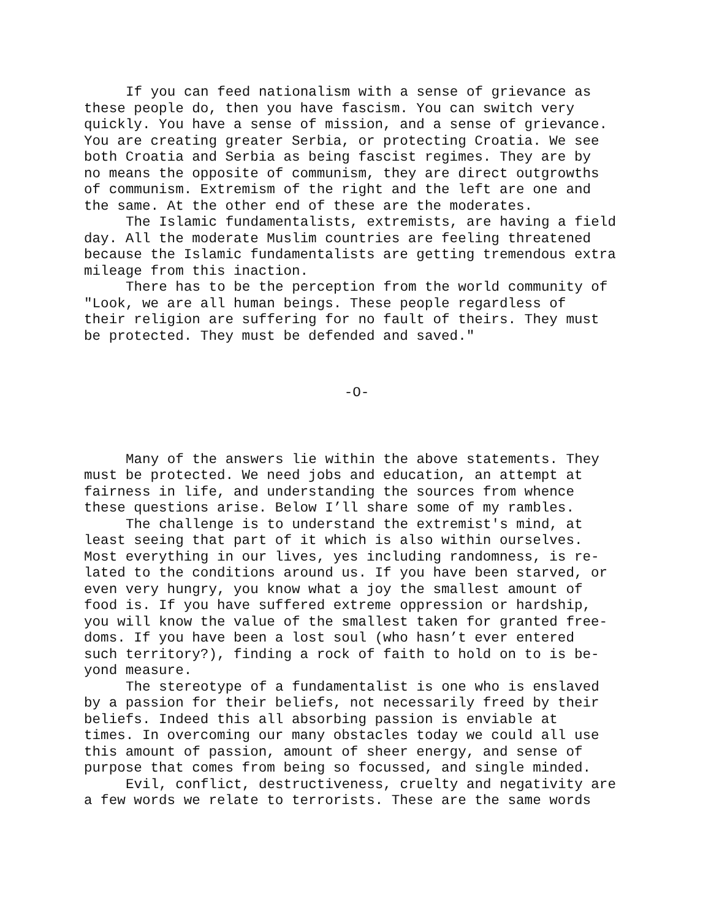If you can feed nationalism with a sense of grievance as these people do, then you have fascism. You can switch very quickly. You have a sense of mission, and a sense of grievance. You are creating greater Serbia, or protecting Croatia. We see both Croatia and Serbia as being fascist regimes. They are by no means the opposite of communism, they are direct outgrowths of communism. Extremism of the right and the left are one and the same. At the other end of these are the moderates.
The Islamic fundamentalists, extremists, are having a field day. All the moderate Muslim countries are feeling threatened because the Islamic fundamentalists are getting tremendous extra mileage from this inaction.
There has to be the perception from the world community of "Look, we are all human beings. These people regardless of their religion are suffering for no fault of theirs. They must be protected. They must be defended and saved."
-O-
Many of the answers lie within the above statements. They must be protected. We need jobs and education, an attempt at fairness in life, and understanding the sources from whence these questions arise. Below I’ll share some of my rambles.
The challenge is to understand the extremist's mind, at least seeing that part of it which is also within ourselves. Most everything in our lives, yes including randomness, is re- lated to the conditions around us. If you have been starved, or even very hungry, you know what a joy the smallest amount of food is. If you have suffered extreme oppression or hardship, you will know the value of the smallest taken for granted free- doms. If you have been a lost soul (who hasn’t ever entered such territory?), finding a rock of faith to hold on to is be- yond measure.
The stereotype of a fundamentalist is one who is enslaved by a passion for their beliefs, not necessarily freed by their beliefs. Indeed this all absorbing passion is enviable at times. In overcoming our many obstacles today we could all use this amount of passion, amount of sheer energy, and sense of purpose that comes from being so focussed, and single minded.
Evil, conflict, destructiveness, cruelty and negativity are a few words we relate to terrorists. These are the same words